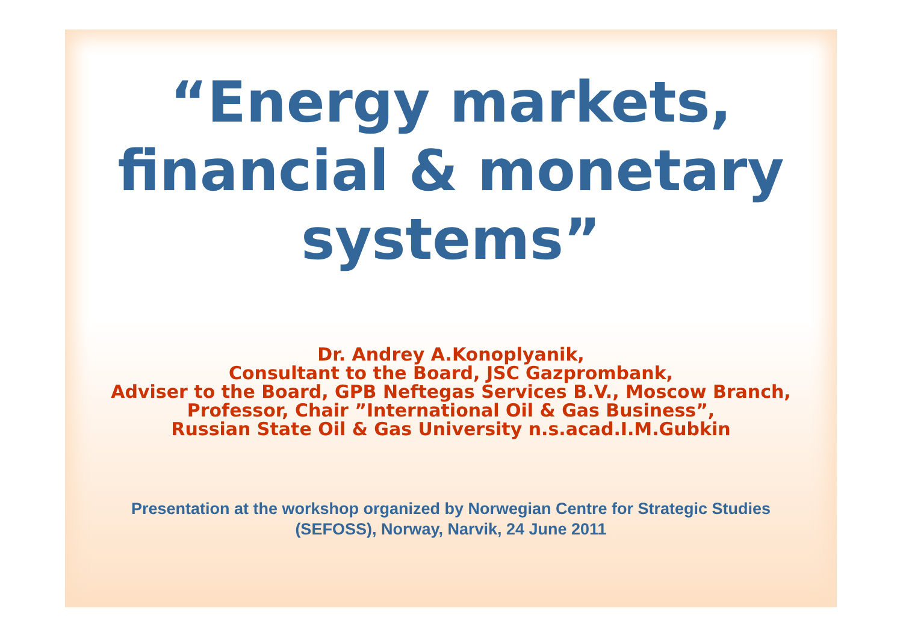“Energy markets,
financial & monetary
systems”
Dr. Andrey A.Konoplyanik,
Consultant to the Board, JSC Gazprombank,
Adviser to the Board, GPB Neftegas Services B.V., Moscow Branch,
Professor, Chair ”International Oil & Gas Business”,
Russian State Oil & Gas University n.s.acad.I.M.Gubkin
Presentation at the workshop organized by Norwegian Centre for Strategic Studies
(SEFOSS), Norway, Narvik, 24 June 2011